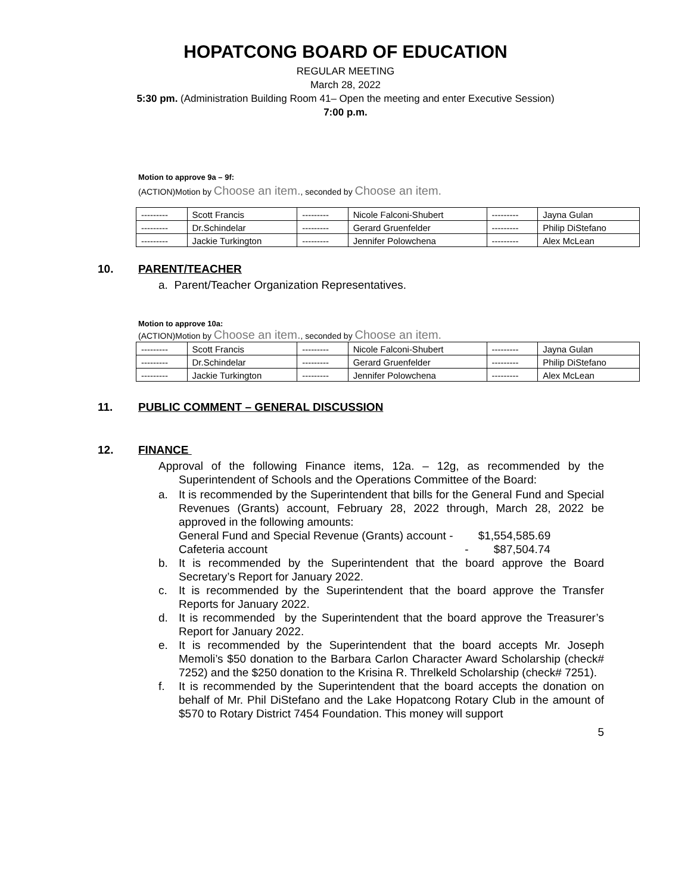HOPATCONG BOARD OF EDUCATION
REGULAR MEETING
March 28, 2022
5:30 pm. (Administration Building Room 41– Open the meeting and enter Executive Session)
7:00 p.m.
Motion to approve 9a – 9f:
(ACTION)Motion by Choose an item., seconded by Choose an item.
| --------- | Scott Francis | --------- | Nicole Falconi-Shubert | --------- | Jayna Gulan |
| --------- | Dr.Schindelar | --------- | Gerard Gruenfelder | --------- | Philip DiStefano |
| --------- | Jackie Turkington | --------- | Jennifer Polowchena | --------- | Alex McLean |
10. PARENT/TEACHER
a. Parent/Teacher Organization Representatives.
Motion to approve 10a:
(ACTION)Motion by Choose an item., seconded by Choose an item.
| --------- | Scott Francis | --------- | Nicole Falconi-Shubert | --------- | Jayna Gulan |
| --------- | Dr.Schindelar | --------- | Gerard Gruenfelder | --------- | Philip DiStefano |
| --------- | Jackie Turkington | --------- | Jennifer Polowchena | --------- | Alex McLean |
11. PUBLIC COMMENT – GENERAL DISCUSSION
12. FINANCE
Approval of the following Finance items, 12a. – 12g, as recommended by the Superintendent of Schools and the Operations Committee of the Board:
a. It is recommended by the Superintendent that bills for the General Fund and Special Revenues (Grants) account, February 28, 2022 through, March 28, 2022 be approved in the following amounts:
General Fund and Special Revenue (Grants) account - $1,554,585.69
Cafeteria account - $87,504.74
b. It is recommended by the Superintendent that the board approve the Board Secretary’s Report for January 2022.
c. It is recommended by the Superintendent that the board approve the Transfer Reports for January 2022.
d. It is recommended by the Superintendent that the board approve the Treasurer’s Report for January 2022.
e. It is recommended by the Superintendent that the board accepts Mr. Joseph Memoli’s $50 donation to the Barbara Carlon Character Award Scholarship (check# 7252) and the $250 donation to the Krisina R. Threlkeld Scholarship (check# 7251).
f. It is recommended by the Superintendent that the board accepts the donation on behalf of Mr. Phil DiStefano and the Lake Hopatcong Rotary Club in the amount of $570 to Rotary District 7454 Foundation. This money will support
5